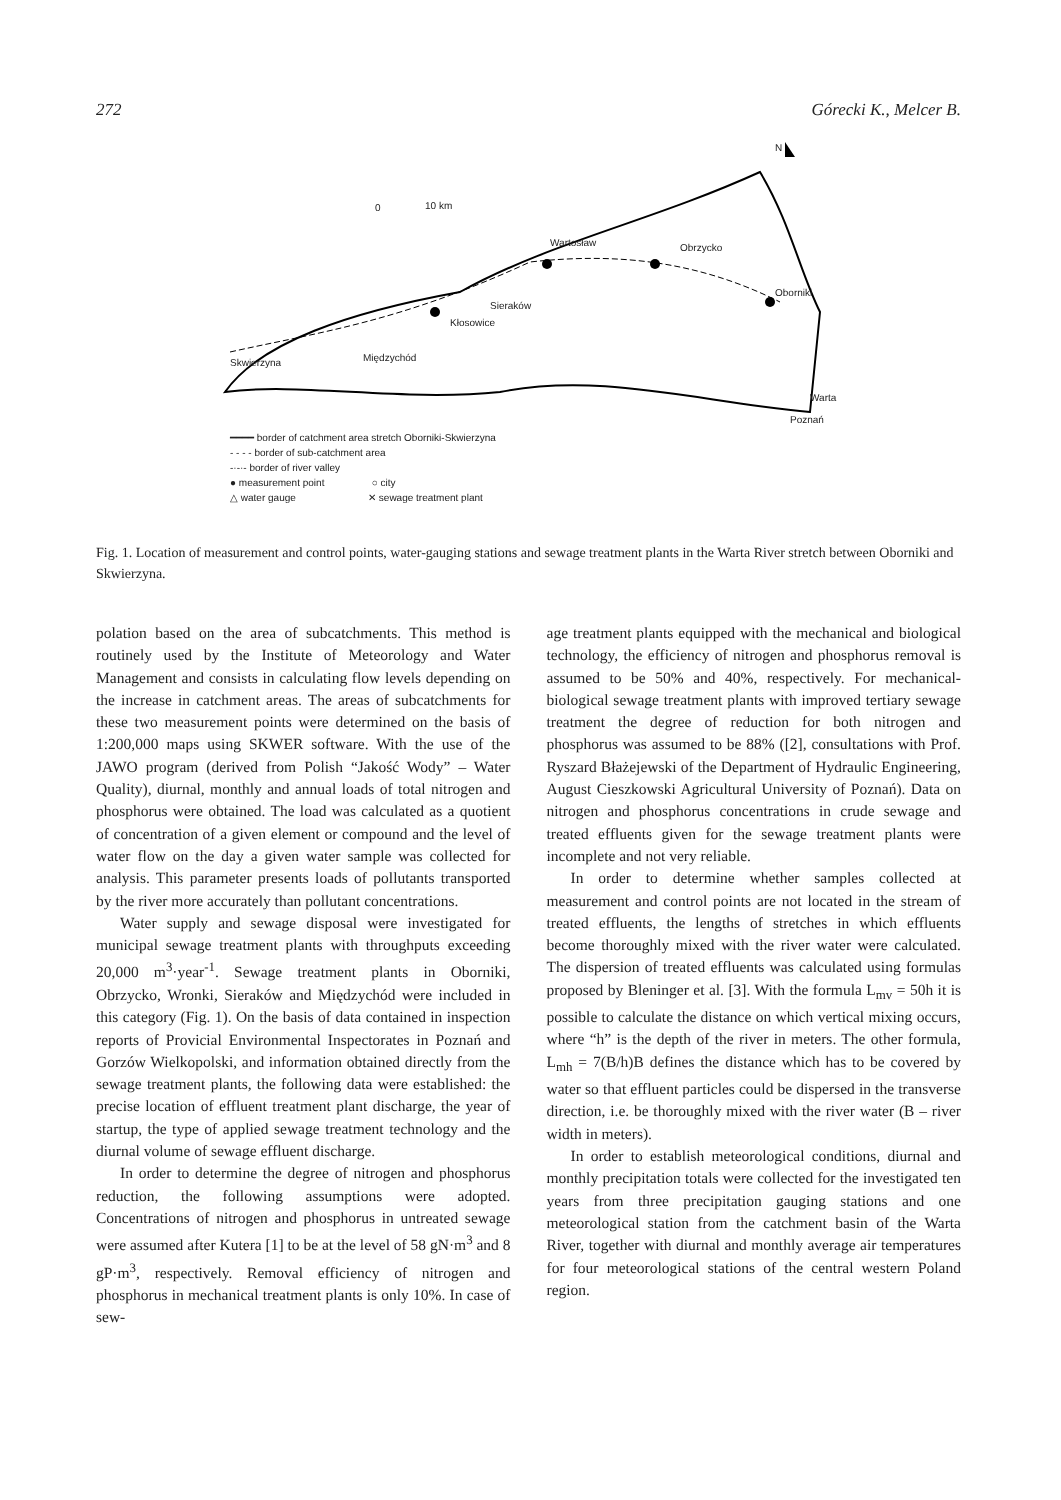272 Górecki K., Melcer B.
N
0 10 km
Wartosław Obrzycko
Oborniki
Sieraków
Kłosowice
Międzychód Skwierzyna
Warta
Poznań
━━━━ border of catchment area stretch Oborniki-Skwierzyna
- - - - border of sub-catchment area
-·-·- border of river valley
● measurement point ○ city
△ water gauge ✕ sewage treatment plant
Fig. 1. Location of measurement and control points, water-gauging stations and sewage treatment plants in the Warta River stretch between Oborniki and Skwierzyna.
polation based on the area of subcatchments. This method is routinely used by the Institute of Meteorology and Water Management and consists in calculating flow levels depending on the increase in catchment areas. The areas of subcatchments for these two measurement points were determined on the basis of 1:200,000 maps using SKWER software. With the use of the JAWO program (derived from Polish “Jakość Wody” – Water Quality), diurnal, monthly and annual loads of total nitrogen and phosphorus were obtained. The load was calculated as a quotient of concentration of a given element or compound and the level of water flow on the day a given water sample was collected for analysis. This parameter presents loads of pollutants transported by the river more accurately than pollutant concentrations.
Water supply and sewage disposal were investigated for municipal sewage treatment plants with throughputs exceeding 20,000 m<sup>3</sup>·year<sup>-1</sup>. Sewage treatment plants in Oborniki, Obrzycko, Wronki, Sieraków and Międzychód were included in this category (Fig. 1). On the basis of data contained in inspection reports of Provicial Environmental Inspectorates in Poznań and Gorzów Wielkopolski, and information obtained directly from the sewage treatment plants, the following data were established: the precise location of effluent treatment plant discharge, the year of startup, the type of applied sewage treatment technology and the diurnal volume of sewage effluent discharge.
In order to determine the degree of nitrogen and phosphorus reduction, the following assumptions were adopted. Concentrations of nitrogen and phosphorus in untreated sewage were assumed after Kutera [1] to be at the level of 58 gN·m<sup>3</sup> and 8 gP·m<sup>3</sup>, respectively. Removal efficiency of nitrogen and phosphorus in mechanical treatment plants is only 10%. In case of sew-
age treatment plants equipped with the mechanical and biological technology, the efficiency of nitrogen and phosphorus removal is assumed to be 50% and 40%, respectively. For mechanical-biological sewage treatment plants with improved tertiary sewage treatment the degree of reduction for both nitrogen and phosphorus was assumed to be 88% ([2], consultations with Prof. Ryszard Błażejewski of the Department of Hydraulic Engineering, August Cieszkowski Agricultural University of Poznań). Data on nitrogen and phosphorus concentrations in crude sewage and treated effluents given for the sewage treatment plants were incomplete and not very reliable.
In order to determine whether samples collected at measurement and control points are not located in the stream of treated effluents, the lengths of stretches in which effluents become thoroughly mixed with the river water were calculated. The dispersion of treated effluents was calculated using formulas proposed by Bleninger et al. [3]. With the formula L<sub>mv</sub> = 50h it is possible to calculate the distance on which vertical mixing occurs, where “h” is the depth of the river in meters. The other formula, L<sub>mh</sub> = 7(B/h)B defines the distance which has to be covered by water so that effluent particles could be dispersed in the transverse direction, i.e. be thoroughly mixed with the river water (B – river width in meters).
In order to establish meteorological conditions, diurnal and monthly precipitation totals were collected for the investigated ten years from three precipitation gauging stations and one meteorological station from the catchment basin of the Warta River, together with diurnal and monthly average air temperatures for four meteorological stations of the central western Poland region.